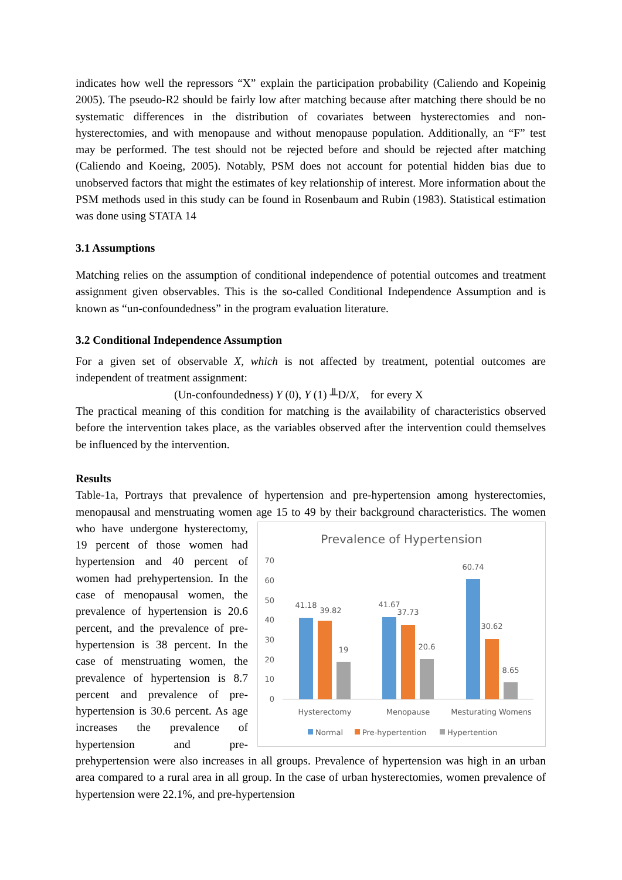indicates how well the repressors “X” explain the participation probability (Caliendo and Kopeinig 2005). The pseudo-R2 should be fairly low after matching because after matching there should be no systematic differences in the distribution of covariates between hysterectomies and non-hysterectomies, and with menopause and without menopause population. Additionally, an “F” test may be performed. The test should not be rejected before and should be rejected after matching (Caliendo and Koeing, 2005). Notably, PSM does not account for potential hidden bias due to unobserved factors that might the estimates of key relationship of interest. More information about the PSM methods used in this study can be found in Rosenbaum and Rubin (1983). Statistical estimation was done using STATA 14
3.1 Assumptions
Matching relies on the assumption of conditional independence of potential outcomes and treatment assignment given observables. This is the so-called Conditional Independence Assumption and is known as “un-confoundedness” in the program evaluation literature.
3.2 Conditional Independence Assumption
For a given set of observable X, which is not affected by treatment, potential outcomes are independent of treatment assignment:
(Un-confoundedness) Y (0), Y (1) ╨D/X, for every X
The practical meaning of this condition for matching is the availability of characteristics observed before the intervention takes place, as the variables observed after the intervention could themselves be influenced by the intervention.
Results
Table-1a, Portrays that prevalence of hypertension and pre-hypertension among hysterectomies, menopausal and menstruating women age 15 to 49 by their background
Prevalence of Hypertension
70
60
50
40
30
20
10
0
41.18
39.82
19
41.67
37.73
20.6
60.74
30.62
8.65
Hysterectomy
Menopause
Mesturating Womens
Normal
Pre-hypertention
Hypertention
characteristics. The women who have undergone hysterectomy, 19 percent of those women had hypertension and 40 percent of women had prehypertension. In the case of menopausal women, the prevalence of hypertension is 20.6 percent, and the prevalence of pre-hypertension is 38 percent. In the case of menstruating women, the prevalence of hypertension is 8.7 percent and prevalence of pre-hypertension is 30.6 percent. As age increases the prevalence of hypertension and pre-prehypertension were also increases in all groups. Prevalence of hypertension was high in an urban area compared to a rural area in all group. In the case of urban hysterectomies, women prevalence of hypertension were 22.1%, and pre-hypertension